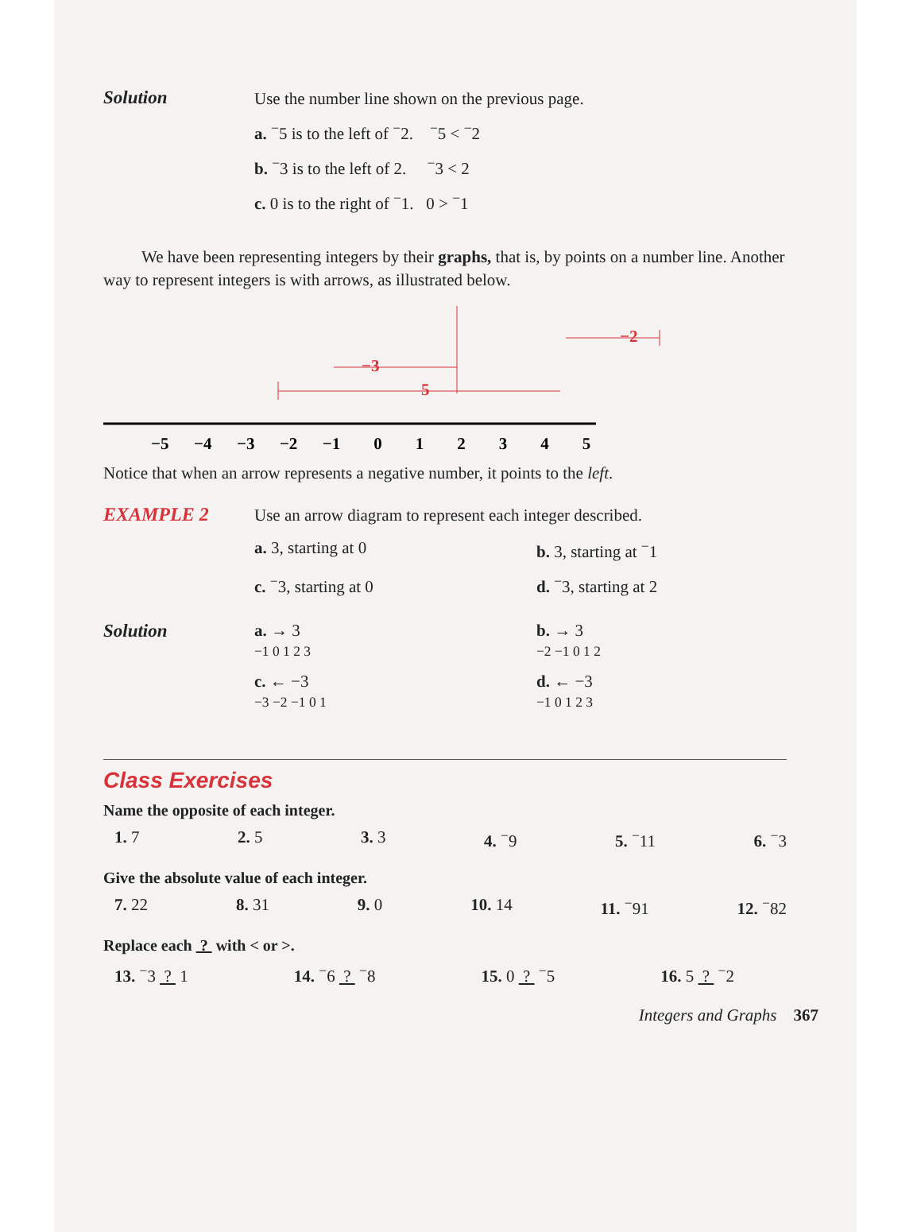Solution
Use the number line shown on the previous page.
a. <sup>−</sup>5 is to the left of <sup>−</sup>2. <sup>−</sup>5 < <sup>−</sup>2
b. <sup>−</sup>3 is to the left of 2. <sup>−</sup>3 < 2
c. 0 is to the right of <sup>−</sup>1. 0 > <sup>−</sup>1
We have been representing integers by their graphs, that is, by points on a number line. Another way to represent integers is with arrows, as illustrated below.
−2
−3
5
−5 −4 −3 −2 −1 0 1 2 3 4 5
Notice that when an arrow represents a negative number, it points to the left.
EXAMPLE 2
Use an arrow diagram to represent each integer described.
a. 3, starting at 0
b. 3, starting at <sup>−</sup>1
c. <sup>−</sup>3, starting at 0
d. <sup>−</sup>3, starting at 2
Solution a. → 3
−1 0 1 2 3
b. → 3
−2 −1 0 1 2
c. ← −3
−3 −2 −1 0 1
d. ← −3
−1 0 1 2 3
Class Exercises
Name the opposite of each integer.
1. 7 2. 5 3. 3 4. <sup>−</sup>9 5. <sup>−</sup>11 6. <sup>−</sup>3
Give the absolute value of each integer.
7. 22 8. 31 9. 0 10. 14 11. <sup>−</sup>91 12. <sup>−</sup>82
Replace each ? with < or >.
13. <sup>−</sup>3 ? 1 14. <sup>−</sup>6 ? <sup>−</sup>8 15. 0 ? <sup>−</sup>5 16. 5 ? <sup>−</sup>2
Integers and Graphs 367